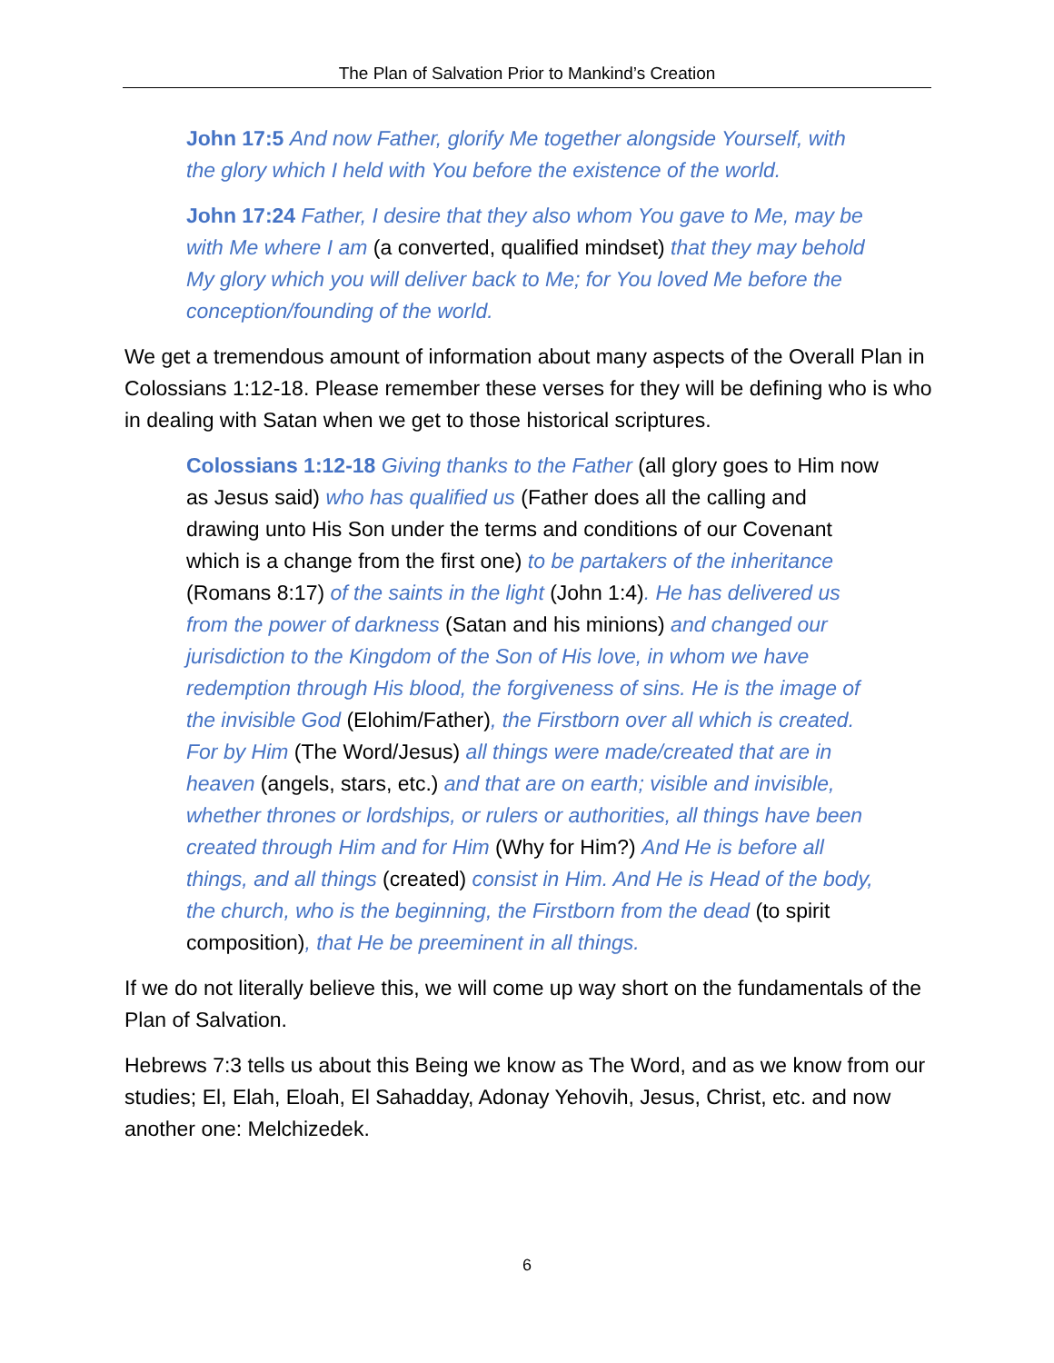The Plan of Salvation Prior to Mankind’s Creation
John 17:5 And now Father, glorify Me together alongside Yourself, with the glory which I held with You before the existence of the world.
John 17:24 Father, I desire that they also whom You gave to Me, may be with Me where I am (a converted, qualified mindset) that they may behold My glory which you will deliver back to Me; for You loved Me before the conception/founding of the world.
We get a tremendous amount of information about many aspects of the Overall Plan in Colossians 1:12-18. Please remember these verses for they will be defining who is who in dealing with Satan when we get to those historical scriptures.
Colossians 1:12-18 Giving thanks to the Father (all glory goes to Him now as Jesus said) who has qualified us (Father does all the calling and drawing unto His Son under the terms and conditions of our Covenant which is a change from the first one) to be partakers of the inheritance (Romans 8:17) of the saints in the light (John 1:4). He has delivered us from the power of darkness (Satan and his minions) and changed our jurisdiction to the Kingdom of the Son of His love, in whom we have redemption through His blood, the forgiveness of sins. He is the image of the invisible God (Elohim/Father), the Firstborn over all which is created. For by Him (The Word/Jesus) all things were made/created that are in heaven (angels, stars, etc.) and that are on earth; visible and invisible, whether thrones or lordships, or rulers or authorities, all things have been created through Him and for Him (Why for Him?) And He is before all things, and all things (created) consist in Him. And He is Head of the body, the church, who is the beginning, the Firstborn from the dead (to spirit composition), that He be preeminent in all things.
If we do not literally believe this, we will come up way short on the fundamentals of the Plan of Salvation.
Hebrews 7:3 tells us about this Being we know as The Word, and as we know from our studies; El, Elah, Eloah, El Sahadday, Adonay Yehovih, Jesus, Christ, etc. and now another one: Melchizedek.
6